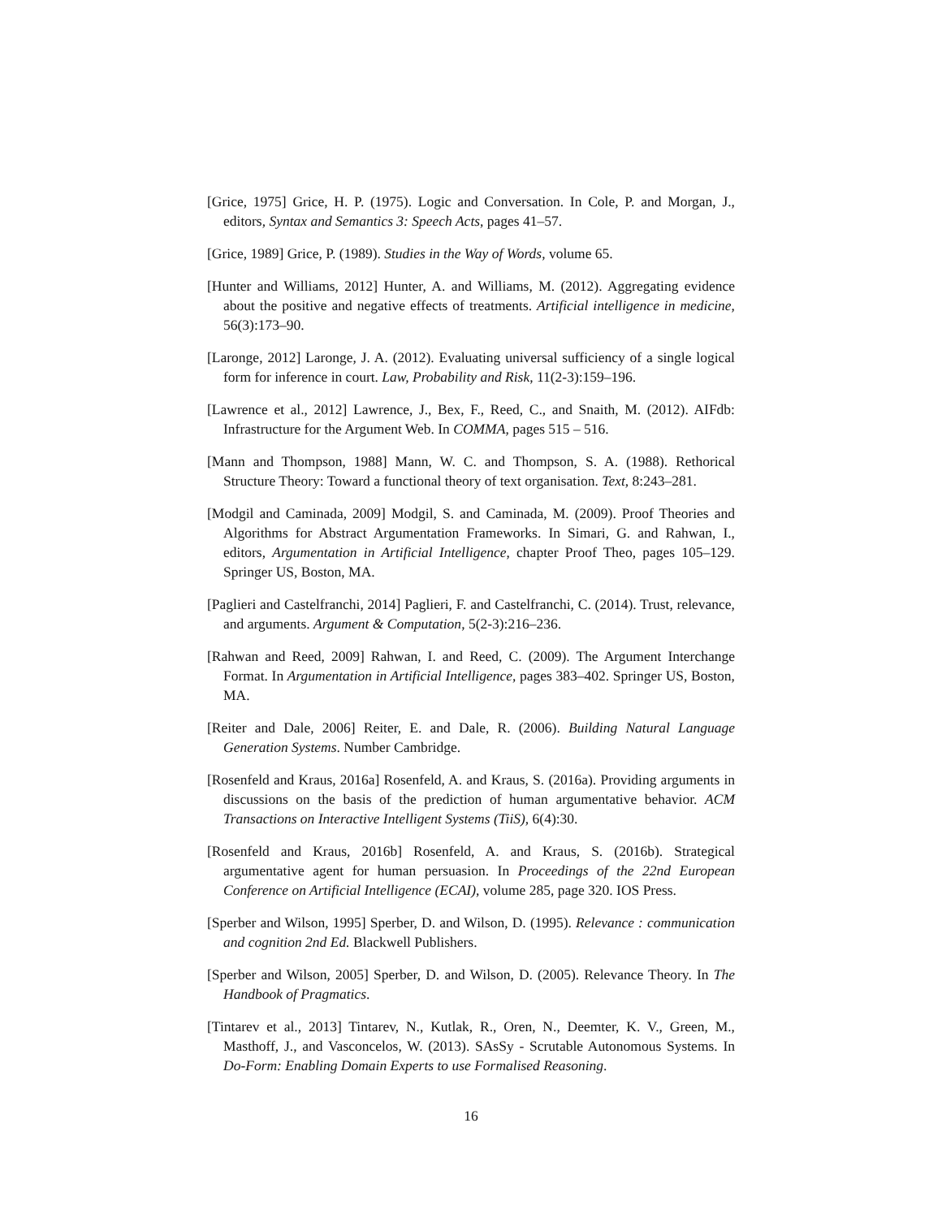[Grice, 1975] Grice, H. P. (1975). Logic and Conversation. In Cole, P. and Morgan, J., editors, Syntax and Semantics 3: Speech Acts, pages 41–57.
[Grice, 1989] Grice, P. (1989). Studies in the Way of Words, volume 65.
[Hunter and Williams, 2012] Hunter, A. and Williams, M. (2012). Aggregating evidence about the positive and negative effects of treatments. Artificial intelligence in medicine, 56(3):173–90.
[Laronge, 2012] Laronge, J. A. (2012). Evaluating universal sufficiency of a single logical form for inference in court. Law, Probability and Risk, 11(2-3):159–196.
[Lawrence et al., 2012] Lawrence, J., Bex, F., Reed, C., and Snaith, M. (2012). AIFdb: Infrastructure for the Argument Web. In COMMA, pages 515 – 516.
[Mann and Thompson, 1988] Mann, W. C. and Thompson, S. A. (1988). Rethorical Structure Theory: Toward a functional theory of text organisation. Text, 8:243–281.
[Modgil and Caminada, 2009] Modgil, S. and Caminada, M. (2009). Proof Theories and Algorithms for Abstract Argumentation Frameworks. In Simari, G. and Rahwan, I., editors, Argumentation in Artificial Intelligence, chapter Proof Theo, pages 105–129. Springer US, Boston, MA.
[Paglieri and Castelfranchi, 2014] Paglieri, F. and Castelfranchi, C. (2014). Trust, relevance, and arguments. Argument & Computation, 5(2-3):216–236.
[Rahwan and Reed, 2009] Rahwan, I. and Reed, C. (2009). The Argument Interchange Format. In Argumentation in Artificial Intelligence, pages 383–402. Springer US, Boston, MA.
[Reiter and Dale, 2006] Reiter, E. and Dale, R. (2006). Building Natural Language Generation Systems. Number Cambridge.
[Rosenfeld and Kraus, 2016a] Rosenfeld, A. and Kraus, S. (2016a). Providing arguments in discussions on the basis of the prediction of human argumentative behavior. ACM Transactions on Interactive Intelligent Systems (TiiS), 6(4):30.
[Rosenfeld and Kraus, 2016b] Rosenfeld, A. and Kraus, S. (2016b). Strategical argumentative agent for human persuasion. In Proceedings of the 22nd European Conference on Artificial Intelligence (ECAI), volume 285, page 320. IOS Press.
[Sperber and Wilson, 1995] Sperber, D. and Wilson, D. (1995). Relevance : communication and cognition 2nd Ed. Blackwell Publishers.
[Sperber and Wilson, 2005] Sperber, D. and Wilson, D. (2005). Relevance Theory. In The Handbook of Pragmatics.
[Tintarev et al., 2013] Tintarev, N., Kutlak, R., Oren, N., Deemter, K. V., Green, M., Masthoff, J., and Vasconcelos, W. (2013). SAsSy - Scrutable Autonomous Systems. In Do-Form: Enabling Domain Experts to use Formalised Reasoning.
16